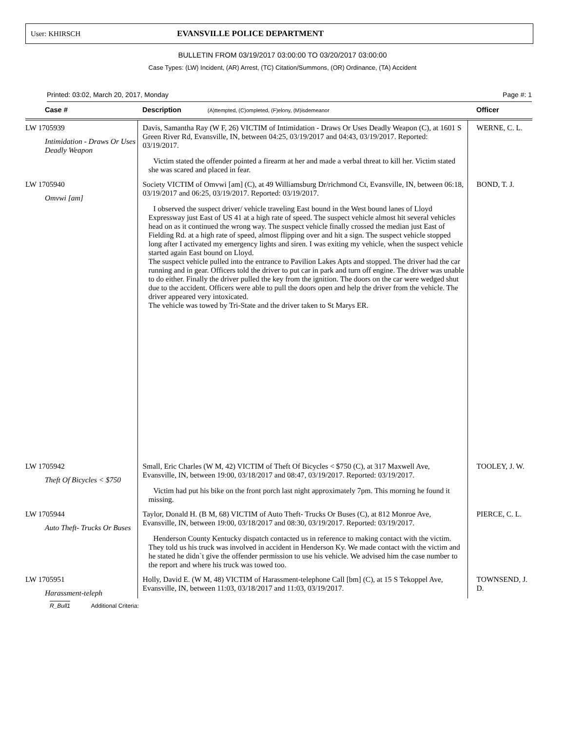User: KHIRSCH EVANSVILLE POLICE DEPARTMENT
BULLETIN FROM 03/19/2017 03:00:00 TO 03/20/2017 03:00:00
Case Types: (LW) Incident, (AR) Arrest, (TC) Citation/Summons, (OR) Ordinance, (TA) Accident
Printed: 03:02, March 20, 2017, Monday Page #: 1
| Case # | Description (A)ttempted, (C)ompleted, (F)elony, (M)isdemeanor | Officer |
| --- | --- | --- |
| LW 1705939 Intimidation - Draws Or Uses Deadly Weapon | Davis, Samantha Ray (W F, 26) VICTIM of Intimidation - Draws Or Uses Deadly Weapon (C), at 1601 S Green River Rd, Evansville, IN, between 04:25, 03/19/2017 and 04:43, 03/19/2017. Reported: 03/19/2017. Victim stated the offender pointed a firearm at her and made a verbal threat to kill her. Victim stated she was scared and placed in fear. | WERNE, C. L. |
| LW 1705940 Omvwi [am] | Society VICTIM of Omvwi [am] (C), at 49 Williamsburg Dr/richmond Ct, Evansville, IN, between 06:18, 03/19/2017 and 06:25, 03/19/2017. Reported: 03/19/2017. I observed the suspect driver/ vehicle traveling East bound in the West bound lanes of Lloyd Expressway just East of US 41 at a high rate of speed. The suspect vehicle almost hit several vehicles head on as it continued the wrong way. The suspect vehicle finally crossed the median just East of Fielding Rd. at a high rate of speed, almost flipping over and hit a sign. The suspect vehicle stopped long after I activated my emergency lights and siren. I was exiting my vehicle, when the suspect vehicle started again East bound on Lloyd. The suspect vehicle pulled into the entrance to Pavilion Lakes Apts and stopped. The driver had the car running and in gear. Officers told the driver to put car in park and turn off engine. The driver was unable to do either. Finally the driver pulled the key from the ignition. The doors on the car were wedged shut due to the accident. Officers were able to pull the doors open and help the driver from the vehicle. The driver appeared very intoxicated. The vehicle was towed by Tri-State and the driver taken to St Marys ER. | BOND, T. J. |
| LW 1705942 Theft Of Bicycles < $750 | Small, Eric Charles (W M, 42) VICTIM of Theft Of Bicycles < $750 (C), at 317 Maxwell Ave, Evansville, IN, between 19:00, 03/18/2017 and 08:47, 03/19/2017. Reported: 03/19/2017. Victim had put his bike on the front porch last night approximately 7pm. This morning he found it missing. | TOOLEY, J. W. |
| LW 1705944 Auto Theft- Trucks Or Buses | Taylor, Donald H. (B M, 68) VICTIM of Auto Theft- Trucks Or Buses (C), at 812 Monroe Ave, Evansville, IN, between 19:00, 03/18/2017 and 08:30, 03/19/2017. Reported: 03/19/2017. Henderson County Kentucky dispatch contacted us in reference to making contact with the victim. They told us his truck was involved in accident in Henderson Ky. We made contact with the victim and he stated he didn`t give the offender permission to use his vehicle. We advised him the case number to the report and where his truck was towed too. | PIERCE, C. L. |
| LW 1705951 Harassment-teleph | Holly, David E. (W M, 48) VICTIM of Harassment-telephone Call [bm] (C), at 15 S Tekoppel Ave, Evansville, IN, between 11:03, 03/18/2017 and 11:03, 03/19/2017. | TOWNSEND, J. D. |
R_Bull1 Additional Criteria: